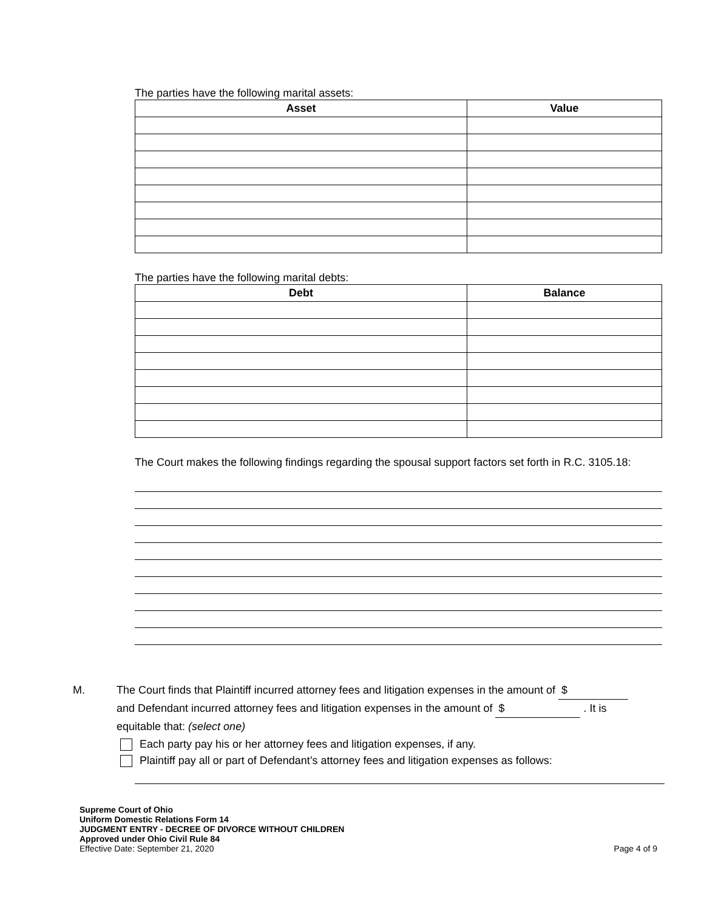The parties have the following marital assets:
| Asset | Value |
| --- | --- |
The parties have the following marital debts:
| Debt | Balance |
| --- | --- |
The Court makes the following findings regarding the spousal support factors set forth in R.C. 3105.18:
M. The Court finds that Plaintiff incurred attorney fees and litigation expenses in the amount of $
and Defendant incurred attorney fees and litigation expenses in the amount of $ . It is
equitable that: (select one)
Each party pay his or her attorney fees and litigation expenses, if any.
Plaintiff pay all or part of Defendant’s attorney fees and litigation expenses as follows:
Supreme Court of Ohio
Uniform Domestic Relations Form 14
JUDGMENT ENTRY - DECREE OF DIVORCE WITHOUT CHILDREN
Approved under Ohio Civil Rule 84
Effective Date: September 21, 2020 Page 4 of 9